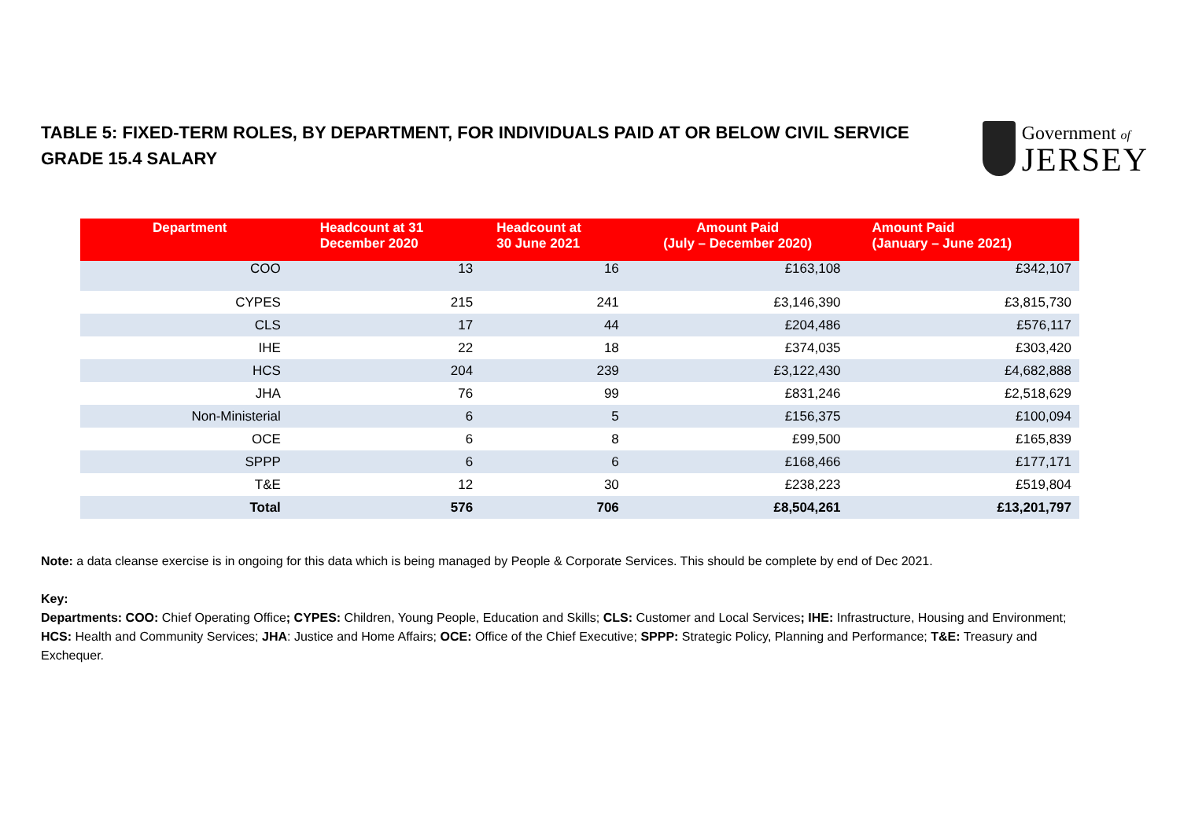TABLE 5: FIXED-TERM ROLES, BY DEPARTMENT, FOR INDIVIDUALS PAID AT OR BELOW CIVIL SERVICE GRADE 15.4 SALARY
Government of
JERSEY
| Department | Headcount at 31 December 2020 | Headcount at 30 June 2021 | Amount Paid (July – December 2020) | Amount Paid (January – June 2021) |
| --- | --- | --- | --- | --- |
| COO | 13 | 16 | £163,108 | £342,107 |
| CYPES | 215 | 241 | £3,146,390 | £3,815,730 |
| CLS | 17 | 44 | £204,486 | £576,117 |
| IHE | 22 | 18 | £374,035 | £303,420 |
| HCS | 204 | 239 | £3,122,430 | £4,682,888 |
| JHA | 76 | 99 | £831,246 | £2,518,629 |
| Non-Ministerial | 6 | 5 | £156,375 | £100,094 |
| OCE | 6 | 8 | £99,500 | £165,839 |
| SPPP | 6 | 6 | £168,466 | £177,171 |
| T&E | 12 | 30 | £238,223 | £519,804 |
| Total | 576 | 706 | £8,504,261 | £13,201,797 |
Note: a data cleanse exercise is in ongoing for this data which is being managed by People & Corporate Services. This should be complete by end of Dec 2021.
Key:
Departments: COO: Chief Operating Office; CYPES: Children, Young People, Education and Skills; CLS: Customer and Local Services; IHE: Infrastructure, Housing and Environment; HCS: Health and Community Services; JHA: Justice and Home Affairs; OCE: Office of the Chief Executive; SPPP: Strategic Policy, Planning and Performance; T&E: Treasury and Exchequer.